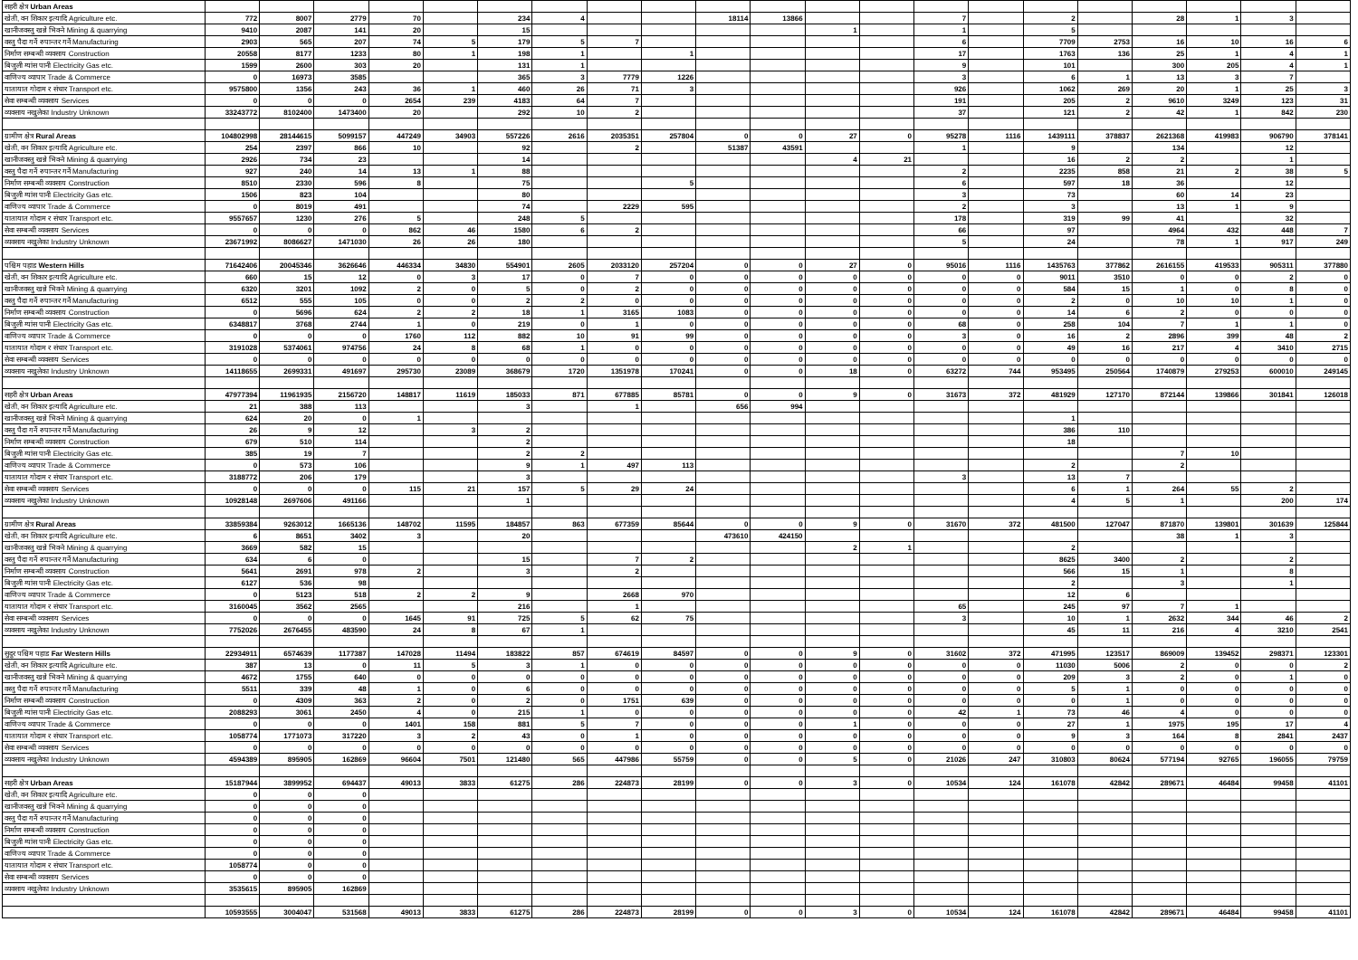| सहरी क्षेत्र Urban Areas | | | | | | | | | | | | | | | | | | | | | |
| खेती, वन शिकार इत्यादि Agriculture etc. | 772 | 8007 | 2779 | 70 | | 234 | 4 | | | 18114 | 13866 | | | 7 | | 2 | | 28 | 1 | 3 | |
| खानीजवस्तु खन्ने भिक्ने Mining & quarrying | 9410 | 2087 | 141 | 20 | | 15 | | | | | | 1 | | 1 | | 5 | | | | | |
| वस्तु पैदा गर्ने रुपान्तर गर्ने Manufacturing | 2903 | 565 | 207 | 74 | 5 | 179 | 5 | 7 | | | | | | 6 | | 7709 | 2753 | 16 | 10 | 16 | 6 |
| निर्माण सम्बन्धी व्यवसाय Construction | 20558 | 8177 | 1233 | 80 | 1 | 198 | 1 | | 1 | | | | | 17 | | 1763 | 136 | 25 | 1 | 4 | 1 |
| बिजुली ग्यांस पानी Electricity Gas etc. | 1599 | 2600 | 303 | 20 | | 131 | 1 | | | | | | | 9 | | 101 | | 300 | 205 | 4 | 1 |
| वाणिज्य व्यापार Trade & Commerce | 0 | 16973 | 3585 | | | 365 | 3 | 7779 | 1226 | | | | | 3 | | 6 | 1 | 13 | 3 | 7 | |
| यातायात गोदाम र संचार Transport etc. | 9575800 | 1356 | 243 | 36 | 1 | 460 | 26 | 71 | 3 | | | | | 926 | | 1062 | 269 | 20 | 1 | 25 | 3 |
| सेवा सम्बन्धी व्यवसाय Services | 0 | 0 | 0 | 2654 | 239 | 4183 | 64 | 7 | | | | | | 191 | | 205 | 2 | 9610 | 3249 | 123 | 31 |
| व्यवसाय नखुलेका Industry Unknown | 33243772 | 8102400 | 1473400 | 20 | | 292 | 10 | 2 | | | | | | 37 | | 121 | 2 | 42 | 1 | 842 | 230 |
| ग्रामीण क्षेत्र Rural Areas | 104802998 | 28144615 | 5099157 | 447249 | 34903 | 557226 | 2616 | 2035351 | 257804 | 0 | 0 | 27 | 0 | 95278 | 1116 | 1439111 | 378837 | 2621368 | 419983 | 906790 | 378141 |
| खेती, वन शिकार इत्यादि Agriculture etc. | 254 | 2397 | 866 | 10 | | 92 | | 2 | | 51387 | 43591 | | | 1 | | 9 | | 134 | | 12 | |
| खानीजवस्तु खन्ने भिक्ने Mining & quarrying | 2926 | 734 | 23 | | | 14 | | | | | | 4 | 21 | | | 16 | 2 | 2 | | 1 | |
| वस्तु पैदा गर्ने रुपान्तर गर्ने Manufacturing | 927 | 240 | 14 | 13 | 1 | 88 | | | | | | | | 2 | | 2235 | 858 | 21 | 2 | 38 | 5 |
| निर्माण सम्बन्धी व्यवसाय Construction | 8510 | 2330 | 596 | 8 | | 75 | | | 5 | | | | | 6 | | 597 | 18 | 36 | | 12 | |
| बिजुली ग्यांस पानी Electricity Gas etc. | 1506 | 823 | 104 | | | 80 | | | | | | | | 3 | | 73 | | 60 | 14 | 23 | |
| वाणिज्य व्यापार Trade & Commerce | 0 | 8019 | 491 | | | 74 | | 2229 | 595 | | | | | 2 | | 3 | | 13 | 1 | 9 | |
| यातायात गोदाम र संचार Transport etc. | 9557657 | 1230 | 276 | 5 | | 248 | 5 | | | | | | | 178 | | 319 | 99 | 41 | | 32 | |
| सेवा सम्बन्धी व्यवसाय Services | 0 | 0 | 0 | 862 | 46 | 1580 | 6 | 2 | | | | | | 66 | | 97 | | 4964 | 432 | 448 | 7 |
| व्यवसाय नखुलेका Industry Unknown | 23671992 | 8086627 | 1471030 | 26 | 26 | 180 | | | | | | | | 5 | | 24 | | 78 | 1 | 917 | 249 |
| पश्चिम पहाड Western Hills | 71642406 | 20045346 | 3626646 | 446334 | 34830 | 554901 | 2605 | 2033120 | 257204 | 0 | 0 | 27 | 0 | 95016 | 1116 | 1435763 | 377862 | 2616155 | 419533 | 905311 | 377880 |
| खेती, वन शिकार इत्यादि Agriculture etc. | 660 | 15 | 12 | 0 | 3 | 17 | 0 | 7 | 0 | 0 | 0 | 0 | 0 | 0 | 0 | 9011 | 3510 | 0 | 0 | 2 | 0 |
| खानीजवस्तु खन्ने भिक्ने Mining & quarrying | 6320 | 3201 | 1092 | 2 | 0 | 5 | 0 | 2 | 0 | 0 | 0 | 0 | 0 | 0 | 0 | 584 | 15 | 1 | 0 | 8 | 0 |
| वस्तु पैदा गर्ने रुपान्तर गर्ने Manufacturing | 6512 | 555 | 105 | 0 | 0 | 2 | 2 | 0 | 0 | 0 | 0 | 0 | 0 | 0 | 0 | 2 | 0 | 10 | 10 | 1 | 0 |
| निर्माण सम्बन्धी व्यवसाय Construction | 0 | 5696 | 624 | 2 | 2 | 18 | 1 | 3165 | 1083 | 0 | 0 | 0 | 0 | 0 | 0 | 14 | 6 | 2 | 0 | 0 | 0 |
| बिजुली ग्यांस पानी Electricity Gas etc. | 6348817 | 3768 | 2744 | 1 | 0 | 219 | 0 | 1 | 0 | 0 | 0 | 0 | 0 | 68 | 0 | 258 | 104 | 7 | 1 | 1 | 0 |
| वाणिज्य व्यापार Trade & Commerce | 0 | 0 | 0 | 1760 | 112 | 882 | 10 | 91 | 99 | 0 | 0 | 0 | 0 | 3 | 0 | 16 | 2 | 2896 | 399 | 48 | 2 |
| यातायात गोदाम र संचार Transport etc. | 3191028 | 5374061 | 974756 | 24 | 8 | 68 | 1 | 0 | 0 | 0 | 0 | 0 | 0 | 0 | 0 | 49 | 16 | 217 | 4 | 3410 | 2715 |
| सेवा सम्बन्धी व्यवसाय Services | 0 | 0 | 0 | 0 | 0 | 0 | 0 | 0 | 0 | 0 | 0 | 0 | 0 | 0 | 0 | 0 | 0 | 0 | 0 | 0 | 0 |
| व्यवसाय नखुलेका Industry Unknown | 14118655 | 2699331 | 491697 | 295730 | 23089 | 368679 | 1720 | 1351978 | 170241 | 0 | 0 | 18 | 0 | 63272 | 744 | 953495 | 250564 | 1740879 | 279253 | 600010 | 249145 |
| सहरी क्षेत्र Urban Areas | 47977394 | 11961935 | 2156720 | 148817 | 11619 | 185033 | 871 | 677885 | 85781 | 0 | 0 | 9 | 0 | 31673 | 372 | 481929 | 127170 | 872144 | 139866 | 301841 | 126018 |
| खेती, वन शिकार इत्यादि Agriculture etc. | 21 | 388 | 113 | | | 3 | | 1 | | 656 | 994 | | | | | | | | | | |
| खानीजवस्तु खन्ने भिक्ने Mining & quarrying | 624 | 20 | 0 | 1 | | | | | | | | | | | | 1 | | | | | |
| वस्तु पैदा गर्ने रुपान्तर गर्ने Manufacturing | 26 | 9 | 12 | | 3 | 2 | | | | | | | | | | 386 | 110 | | | | |
| निर्माण सम्बन्धी व्यवसाय Construction | 679 | 510 | 114 | | | 2 | | | | | | | | | | 18 | | | | | |
| बिजुली ग्यांस पानी Electricity Gas etc. | 385 | 19 | 7 | | | 2 | 2 | | | | | | | | | | | 7 | 10 | | |
| वाणिज्य व्यापार Trade & Commerce | 0 | 573 | 106 | | | 9 | 1 | 497 | 113 | | | | | | | 2 | | 2 | | | |
| यातायात गोदाम र संचार Transport etc. | 3188772 | 206 | 179 | | | 3 | | | | | | | | 3 | | 13 | 7 | | | | |
| सेवा सम्बन्धी व्यवसाय Services | 0 | 0 | 0 | 115 | 21 | 157 | 5 | 29 | 24 | | | | | | | 6 | 1 | 264 | 55 | 2 | |
| व्यवसाय नखुलेका Industry Unknown | 10928148 | 2697606 | 491166 | | | 1 | | | | | | | | | | 4 | 5 | 1 | | 200 | 174 |
| ग्रामीण क्षेत्र Rural Areas | 33859384 | 9263012 | 1665136 | 148702 | 11595 | 184857 | 863 | 677359 | 85644 | 0 | 0 | 9 | 0 | 31670 | 372 | 481500 | 127047 | 871870 | 139801 | 301639 | 125844 |
| खेती, वन शिकार इत्यादि Agriculture etc. | 6 | 8651 | 3402 | 3 | | 20 | | | | 473610 | 424150 | | | | | | | 38 | 1 | 3 | |
| खानीजवस्तु खन्ने भिक्ने Mining & quarrying | 3669 | 582 | 15 | | | | | | | | | 2 | 1 | | | 2 | | | | | |
| वस्तु पैदा गर्ने रुपान्तर गर्ने Manufacturing | 634 | 6 | 0 | | | 15 | | 7 | 2 | | | | | | | 8625 | 3400 | 2 | | 2 | |
| निर्माण सम्बन्धी व्यवसाय Construction | 5641 | 2691 | 978 | 2 | | 3 | | 2 | | | | | | | | 566 | 15 | 1 | | 8 | |
| बिजुली ग्यांस पानी Electricity Gas etc. | 6127 | 536 | 98 | | | | | | | | | | | | | 2 | | 3 | | 1 | |
| वाणिज्य व्यापार Trade & Commerce | 0 | 5123 | 518 | 2 | 2 | 9 | | 2668 | 970 | | | | | | | 12 | 6 | | | | |
| यातायात गोदाम र संचार Transport etc. | 3160045 | 3562 | 2565 | | | 216 | | 1 | | | | | | 65 | | 245 | 97 | 7 | 1 | | |
| सेवा सम्बन्धी व्यवसाय Services | 0 | 0 | 0 | 1645 | 91 | 725 | 5 | 62 | 75 | | | | | 3 | | 10 | 1 | 2632 | 344 | 46 | 2 |
| व्यवसाय नखुलेका Industry Unknown | 7752026 | 2676455 | 483590 | 24 | 8 | 67 | 1 | | | | | | | | | 45 | 11 | 216 | 4 | 3210 | 2541 |
| सुदुर पश्चिम पहाड Far Western Hills | 22934911 | 6574639 | 1177387 | 147028 | 11494 | 183822 | 857 | 674619 | 84597 | 0 | 0 | 9 | 0 | 31602 | 372 | 471995 | 123517 | 869009 | 139452 | 298371 | 123301 |
| खेती, वन शिकार इत्यादि Agriculture etc. | 387 | 13 | 0 | 11 | 5 | 3 | 1 | 0 | 0 | 0 | 0 | 0 | 0 | 0 | 0 | 11030 | 5006 | 2 | 0 | 0 | 2 |
| खानीजवस्तु खन्ने भिक्ने Mining & quarrying | 4672 | 1755 | 640 | 0 | 0 | 0 | 0 | 0 | 0 | 0 | 0 | 0 | 0 | 0 | 0 | 209 | 3 | 2 | 0 | 1 | 0 |
| वस्तु पैदा गर्ने रुपान्तर गर्ने Manufacturing | 5511 | 339 | 48 | 1 | 0 | 6 | 0 | 0 | 0 | 0 | 0 | 0 | 0 | 0 | 0 | 5 | 1 | 0 | 0 | 0 | 0 |
| निर्माण सम्बन्धी व्यवसाय Construction | 0 | 4309 | 363 | 2 | 0 | 2 | 0 | 1751 | 639 | 0 | 0 | 0 | 0 | 0 | 0 | 0 | 1 | 0 | 0 | 0 | 0 |
| बिजुली ग्यांस पानी Electricity Gas etc. | 2088293 | 3061 | 2450 | 4 | 0 | 215 | 1 | 0 | 0 | 0 | 0 | 0 | 0 | 42 | 1 | 73 | 46 | 4 | 0 | 0 | 0 |
| वाणिज्य व्यापार Trade & Commerce | 0 | 0 | 0 | 1401 | 158 | 881 | 5 | 7 | 0 | 0 | 0 | 1 | 0 | 0 | 0 | 27 | 1 | 1975 | 195 | 17 | 4 |
| यातायात गोदाम र संचार Transport etc. | 1058774 | 1771073 | 317220 | 3 | 2 | 43 | 0 | 1 | 0 | 0 | 0 | 0 | 0 | 0 | 0 | 9 | 3 | 164 | 8 | 2841 | 2437 |
| सेवा सम्बन्धी व्यवसाय Services | 0 | 0 | 0 | 0 | 0 | 0 | 0 | 0 | 0 | 0 | 0 | 0 | 0 | 0 | 0 | 0 | 0 | 0 | 0 | 0 | 0 |
| व्यवसाय नखुलेका Industry Unknown | 4594389 | 895905 | 162869 | 96604 | 7501 | 121480 | 565 | 447986 | 55759 | 0 | 0 | 5 | 0 | 21026 | 247 | 310803 | 80624 | 577194 | 92765 | 196055 | 79759 |
| सहरी क्षेत्र Urban Areas | 15187944 | 3899952 | 694437 | 49013 | 3833 | 61275 | 286 | 224873 | 28199 | 0 | 0 | 3 | 0 | 10534 | 124 | 161078 | 42842 | 289671 | 46484 | 99458 | 41101 |
| खेती, वन शिकार इत्यादि Agriculture etc. | 0 | 0 | 0 | | | | | | | | | | | | | | | | | | |
| खानीजवस्तु खन्ने भिक्ने Mining & quarrying | 0 | 0 | 0 | | | | | | | | | | | | | | | | | | |
| वस्तु पैदा गर्ने रुपान्तर गर्ने Manufacturing | 0 | 0 | 0 | | | | | | | | | | | | | | | | | | |
| निर्माण सम्बन्धी व्यवसाय Construction | 0 | 0 | 0 | | | | | | | | | | | | | | | | | | |
| बिजुली ग्यांस पानी Electricity Gas etc. | 0 | 0 | 0 | | | | | | | | | | | | | | | | | | |
| वाणिज्य व्यापार Trade & Commerce | 0 | 0 | 0 | | | | | | | | | | | | | | | | | | |
| यातायात गोदाम र संचार Transport etc. | 1058774 | 0 | 0 | | | | | | | | | | | | | | | | | | |
| सेवा सम्बन्धी व्यवसाय Services | 0 | 0 | 0 | | | | | | | | | | | | | | | | | | |
| व्यवसाय नखुलेका Industry Unknown | 3535615 | 895905 | 162869 | | | | | | | | | | | | | | | | | | |
| | 10593555 | 3004047 | 531568 | 49013 | 3833 | 61275 | 286 | 224873 | 28199 | 0 | 0 | 3 | 0 | 10534 | 124 | 161078 | 42842 | 289671 | 46484 | 99458 | 41101 |